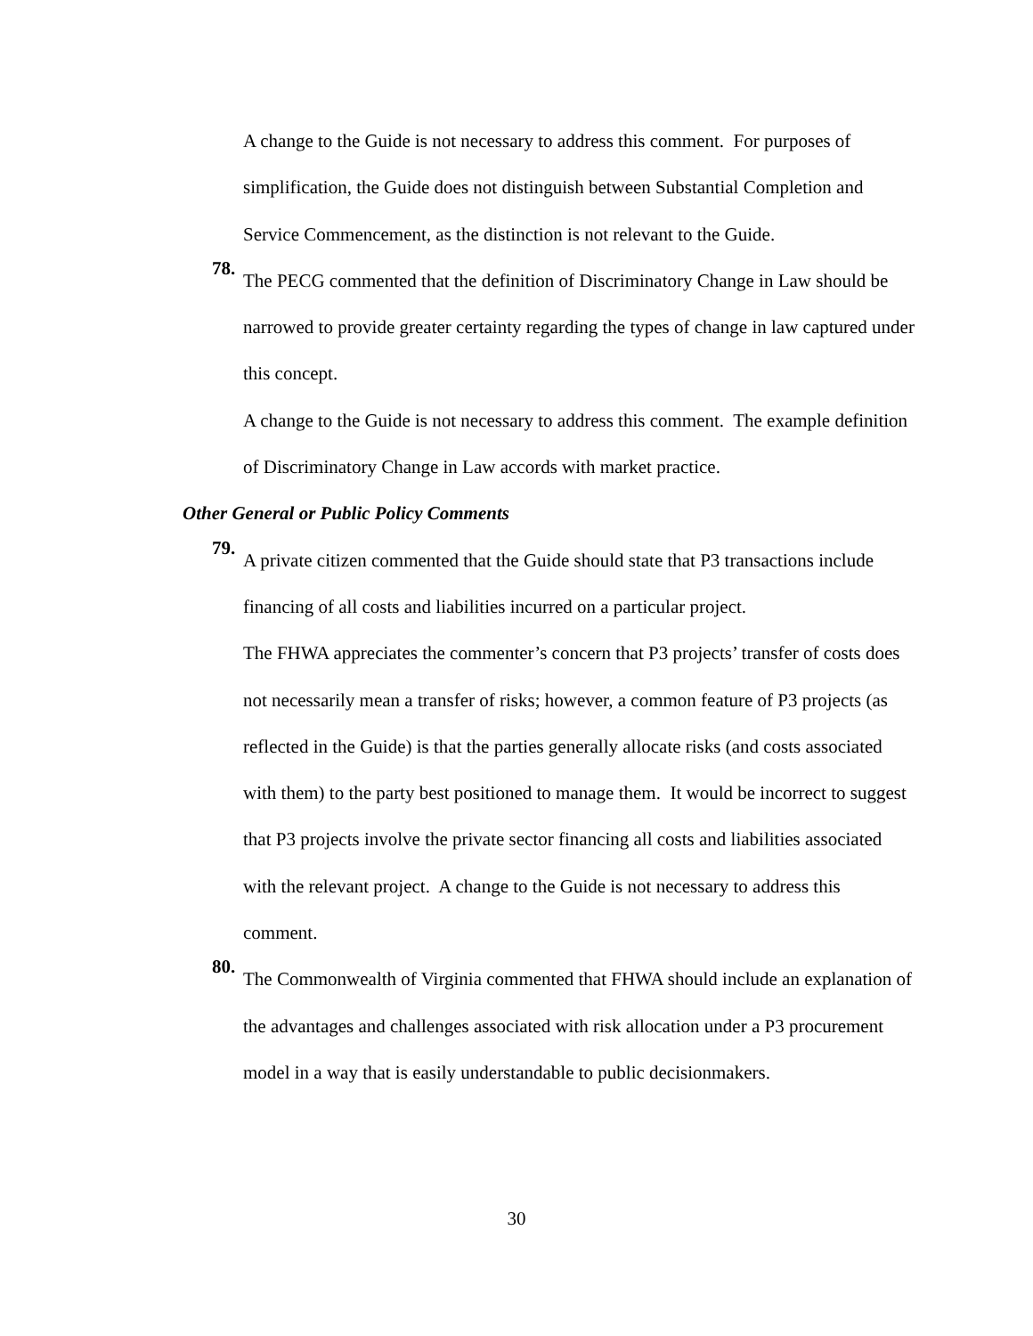A change to the Guide is not necessary to address this comment. For purposes of simplification, the Guide does not distinguish between Substantial Completion and Service Commencement, as the distinction is not relevant to the Guide.
78.
The PECG commented that the definition of Discriminatory Change in Law should be narrowed to provide greater certainty regarding the types of change in law captured under this concept.
A change to the Guide is not necessary to address this comment. The example definition of Discriminatory Change in Law accords with market practice.
Other General or Public Policy Comments
79.
A private citizen commented that the Guide should state that P3 transactions include financing of all costs and liabilities incurred on a particular project.
The FHWA appreciates the commenter’s concern that P3 projects’ transfer of costs does not necessarily mean a transfer of risks; however, a common feature of P3 projects (as reflected in the Guide) is that the parties generally allocate risks (and costs associated with them) to the party best positioned to manage them. It would be incorrect to suggest that P3 projects involve the private sector financing all costs and liabilities associated with the relevant project. A change to the Guide is not necessary to address this comment.
80.
The Commonwealth of Virginia commented that FHWA should include an explanation of the advantages and challenges associated with risk allocation under a P3 procurement model in a way that is easily understandable to public decisionmakers.
30